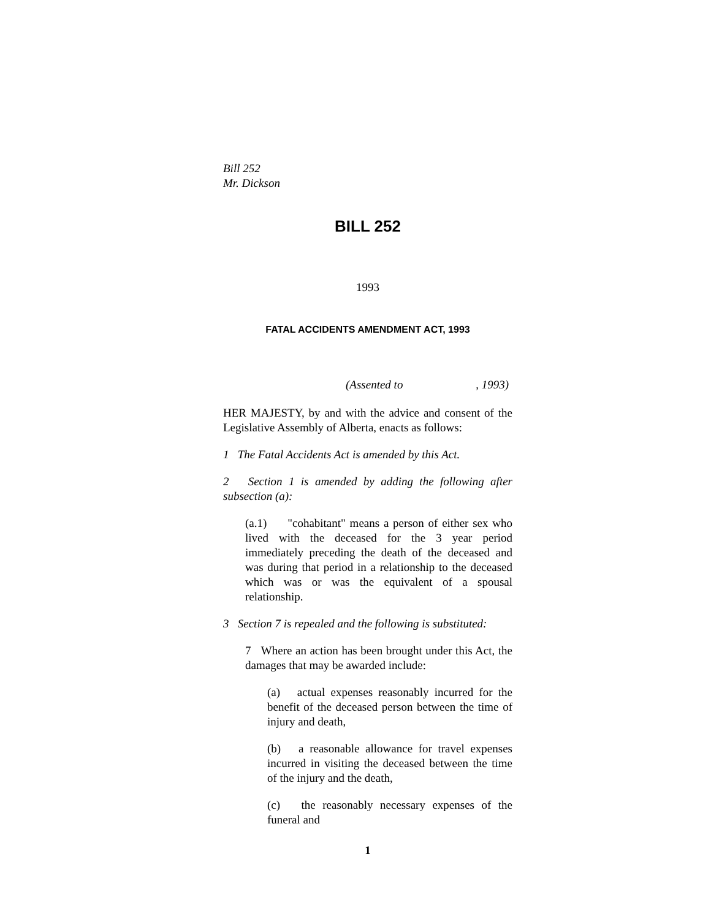Bill 252
Mr. Dickson
BILL 252
1993
FATAL ACCIDENTS AMENDMENT ACT, 1993
(Assented to , 1993)
HER MAJESTY, by and with the advice and consent of the Legislative Assembly of Alberta, enacts as follows:
1 The Fatal Accidents Act is amended by this Act.
2 Section 1 is amended by adding the following after subsection (a):
(a.1) "cohabitant" means a person of either sex who lived with the deceased for the 3 year period immediately preceding the death of the deceased and was during that period in a relationship to the deceased which was or was the equivalent of a spousal relationship.
3 Section 7 is repealed and the following is substituted:
7 Where an action has been brought under this Act, the damages that may be awarded include:
(a) actual expenses reasonably incurred for the benefit of the deceased person between the time of injury and death,
(b) a reasonable allowance for travel expenses incurred in visiting the deceased between the time of the injury and the death,
(c) the reasonably necessary expenses of the funeral and
1